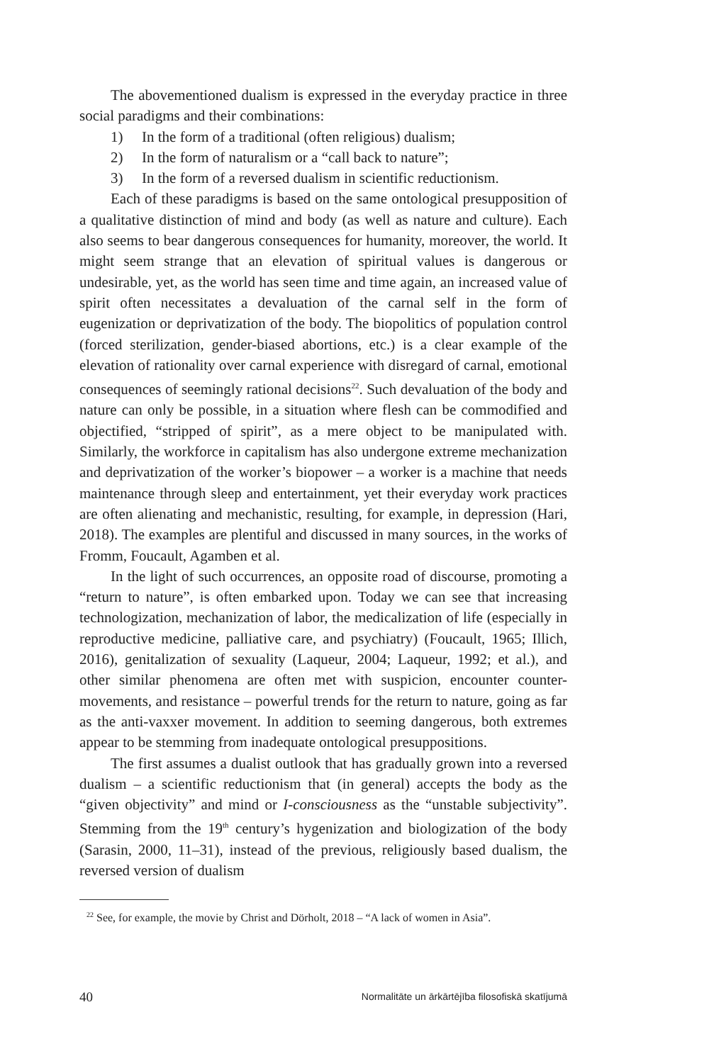The abovementioned dualism is expressed in the everyday practice in three social paradigms and their combinations:
1) In the form of a traditional (often religious) dualism;
2) In the form of naturalism or a “call back to nature”;
3) In the form of a reversed dualism in scientific reductionism.
Each of these paradigms is based on the same ontological presupposition of a qualitative distinction of mind and body (as well as nature and culture). Each also seems to bear dangerous consequences for humanity, moreover, the world. It might seem strange that an elevation of spiritual values is dangerous or undesirable, yet, as the world has seen time and time again, an increased value of spirit often necessitates a devaluation of the carnal self in the form of eugenization or deprivatization of the body. The biopolitics of population control (forced sterilization, gender-biased abortions, etc.) is a clear example of the elevation of rationality over carnal experience with disregard of carnal, emotional consequences of seemingly rational decisions<sup>22</sup>. Such devaluation of the body and nature can only be possible, in a situation where flesh can be commodified and objectified, “stripped of spirit”, as a mere object to be manipulated with. Similarly, the workforce in capitalism has also undergone extreme mechanization and deprivatization of the worker’s biopower – a worker is a machine that needs maintenance through sleep and entertainment, yet their everyday work practices are often alienating and mechanistic, resulting, for example, in depression (Hari, 2018). The examples are plentiful and discussed in many sources, in the works of Fromm, Foucault, Agamben et al.
In the light of such occurrences, an opposite road of discourse, promoting a “return to nature”, is often embarked upon. Today we can see that increasing technologization, mechanization of labor, the medicalization of life (especially in reproductive medicine, palliative care, and psychiatry) (Foucault, 1965; Illich, 2016), genitalization of sexuality (Laqueur, 2004; Laqueur, 1992; et al.), and other similar phenomena are often met with suspicion, encounter counter-movements, and resistance – powerful trends for the return to nature, going as far as the anti-vaxxer movement. In addition to seeming dangerous, both extremes appear to be stemming from inadequate ontological presuppositions.
The first assumes a dualist outlook that has gradually grown into a reversed dualism – a scientific reductionism that (in general) accepts the body as the “given objectivity” and mind or I-consciousness as the “unstable subjectivity”. Stemming from the 19<sup>th</sup> century’s hygenization and biologization of the body (Sarasin, 2000, 11–31), instead of the previous, religiously based dualism, the reversed version of dualism
<sup>22</sup> See, for example, the movie by Christ and Dörholt, 2018 – “A lack of women in Asia”.
40 Normalitāte un ārkārtējība filosofiskā skatījumā